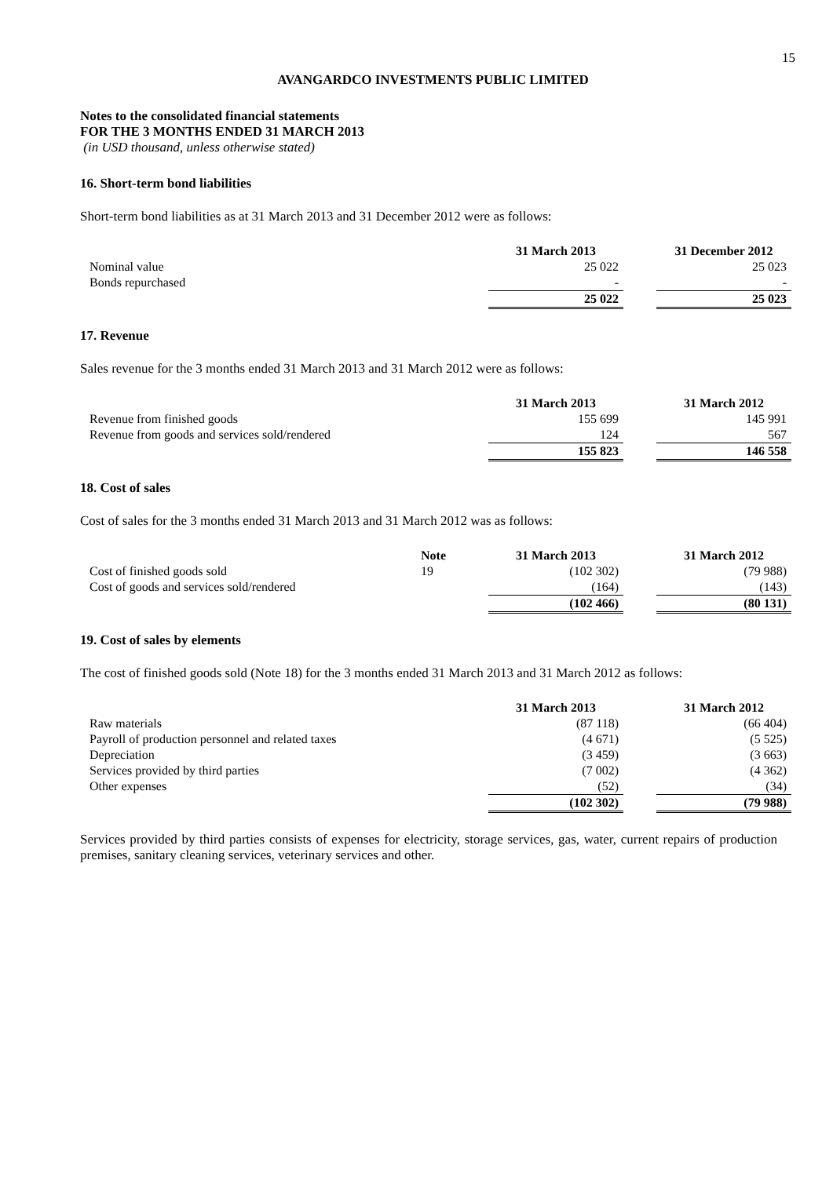15
AVANGARDCO INVESTMENTS PUBLIC LIMITED
Notes to the consolidated financial statements
FOR THE 3 MONTHS ENDED 31 MARCH 2013
(in USD thousand, unless otherwise stated)
16. Short-term bond liabilities
Short-term bond liabilities as at 31 March 2013 and 31 December 2012 were as follows:
| | 31 March 2013 | | 31 December 2012 |
| Nominal value | 25 022 | | 25 023 |
| Bonds repurchased | - | | - |
| | 25 022 | | 25 023 |
17. Revenue
Sales revenue for the 3 months ended 31 March 2013 and 31 March 2012 were as follows:
| | 31 March 2013 | | 31 March 2012 |
| Revenue from finished goods | 155 699 | | 145 991 |
| Revenue from goods and services sold/rendered | 124 | | 567 |
| | 155 823 | | 146 558 |
18. Cost of sales
Cost of sales for the 3 months ended 31 March 2013 and 31 March 2012 was as follows:
| | Note | 31 March 2013 | | 31 March 2012 |
| Cost of finished goods sold | 19 | (102 302) | | (79 988) |
| Cost of goods and services sold/rendered | | (164) | | (143) |
| | | (102 466) | | (80 131) |
19. Cost of sales by elements
The cost of finished goods sold (Note 18) for the 3 months ended 31 March 2013 and 31 March 2012 as follows:
| | 31 March 2013 | | 31 March 2012 |
| Raw materials | (87 118) | | (66 404) |
| Payroll of production personnel and related taxes | (4 671) | | (5 525) |
| Depreciation | (3 459) | | (3 663) |
| Services provided by third parties | (7 002) | | (4 362) |
| Other expenses | (52) | | (34) |
| | (102 302) | | (79 988) |
Services provided by third parties consists of expenses for electricity, storage services, gas, water, current repairs of production premises, sanitary cleaning services, veterinary services and other.